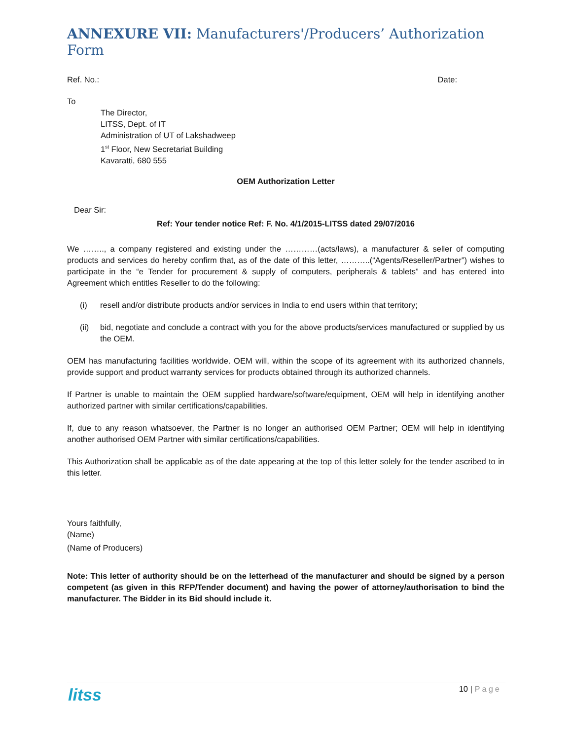ANNEXURE VII: Manufacturers'/Producers’ Authorization Form
Ref. No.: Date:
To
The Director,
LITSS, Dept. of IT
Administration of UT of Lakshadweep
1<sup>st</sup> Floor, New Secretariat Building
Kavaratti, 680 555
OEM Authorization Letter
Dear Sir:
Ref: Your tender notice Ref: F. No. 4/1/2015-LITSS dated 29/07/2016
We …….., a company registered and existing under the …………(acts/laws), a manufacturer & seller of computing products and services do hereby confirm that, as of the date of this letter, ………..(“Agents/Reseller/Partner”) wishes to participate in the “e Tender for procurement & supply of computers, peripherals & tablets” and has entered into Agreement which entitles Reseller to do the following:
(i)
resell and/or distribute products and/or services in India to end users within that territory;
(ii)
bid, negotiate and conclude a contract with you for the above products/services manufactured or supplied by us the OEM.
OEM has manufacturing facilities worldwide. OEM will, within the scope of its agreement with its authorized channels, provide support and product warranty services for products obtained through its authorized channels.
If Partner is unable to maintain the OEM supplied hardware/software/equipment, OEM will help in identifying another authorized partner with similar certifications/capabilities.
If, due to any reason whatsoever, the Partner is no longer an authorised OEM Partner; OEM will help in identifying another authorised OEM Partner with similar certifications/capabilities.
This Authorization shall be applicable as of the date appearing at the top of this letter solely for the tender ascribed to in this letter.
Yours faithfully,
(Name)
(Name of Producers)
Note: This letter of authority should be on the letterhead of the manufacturer and should be signed by a person competent (as given in this RFP/Tender document) and having the power of attorney/authorisation to bind the manufacturer. The Bidder in its Bid should include it.
litss
10 | Page